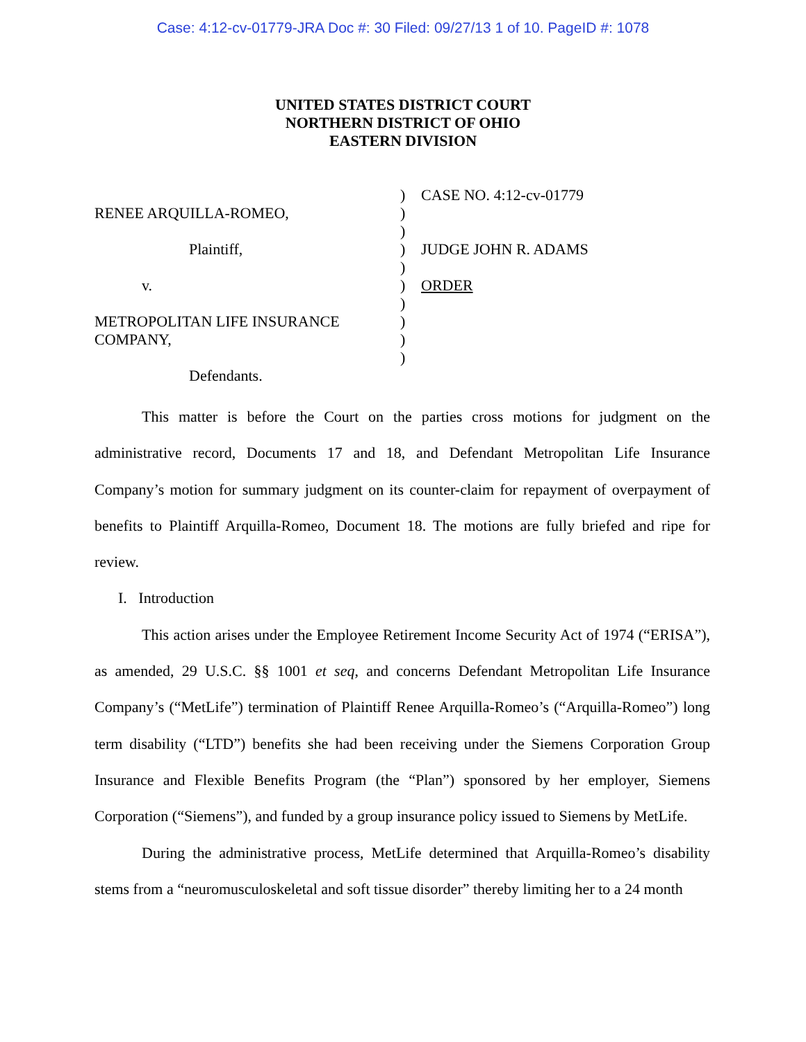Case: 4:12-cv-01779-JRA Doc #: 30 Filed: 09/27/13 1 of 10. PageID #: 1078
UNITED STATES DISTRICT COURT
NORTHERN DISTRICT OF OHIO
EASTERN DIVISION
RENEE ARQUILLA-ROMEO,
Plaintiff,
v.
METROPOLITAN LIFE INSURANCE
COMPANY,
Defendants.
)
)
)
)
)
)
)
)
)
)
CASE NO. 4:12-cv-01779
JUDGE JOHN R. ADAMS
ORDER
This matter is before the Court on the parties cross motions for judgment on the administrative record, Documents 17 and 18, and Defendant Metropolitan Life Insurance Company’s motion for summary judgment on its counter-claim for repayment of overpayment of benefits to Plaintiff Arquilla-Romeo, Document 18. The motions are fully briefed and ripe for review.
I. Introduction
This action arises under the Employee Retirement Income Security Act of 1974 (“ERISA”), as amended, 29 U.S.C. §§ 1001 et seq, and concerns Defendant Metropolitan Life Insurance Company’s (“MetLife”) termination of Plaintiff Renee Arquilla-Romeo’s (“Arquilla-Romeo”) long term disability (“LTD”) benefits she had been receiving under the Siemens Corporation Group Insurance and Flexible Benefits Program (the “Plan”) sponsored by her employer, Siemens Corporation (“Siemens”), and funded by a group insurance policy issued to Siemens by MetLife.
During the administrative process, MetLife determined that Arquilla-Romeo’s disability stems from a “neuromusculoskeletal and soft tissue disorder” thereby limiting her to a 24 month